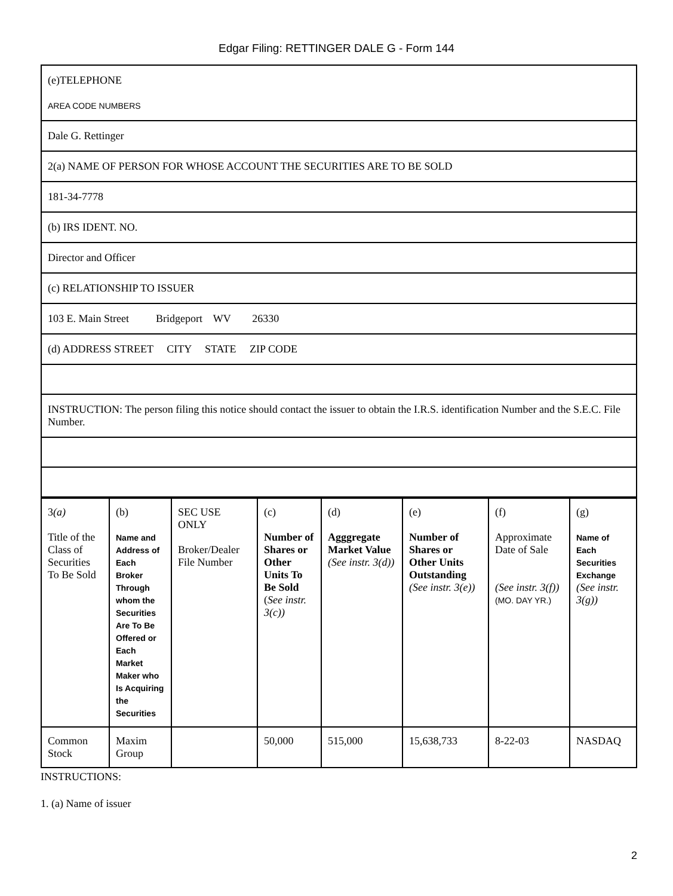Edgar Filing: RETTINGER DALE G - Form 144
(e)TELEPHONE
AREA CODE NUMBERS
Dale G. Rettinger
2(a) NAME OF PERSON FOR WHOSE ACCOUNT THE SECURITIES ARE TO BE SOLD
181-34-7778
(b) IRS IDENT. NO.
Director and Officer
(c) RELATIONSHIP TO ISSUER
103 E. Main Street Bridgeport WV 26330
(d) ADDRESS STREET CITY STATE ZIP CODE
INSTRUCTION: The person filing this notice should contact the issuer to obtain the I.R.S. identification Number and the S.E.C. File Number.
| 3 (a) Title of the Class of Securities To Be Sold | (b) Name and Address of Each Broker Through whom the Securities Are To Be Offered or Each Market Maker who Is Acquiring the Securities | SEC USE ONLY Broker/Dealer File Number | (c) Number of Shares or Other Units To Be Sold ( See instr. 3(c)) | (d) Agggregate Market Value (See instr. 3(d)) | (e) Number of Shares or Other Units Outstanding (See instr. 3(e)) | (f) Approximate Date of Sale (See instr. 3(f)) (MO. DAY YR.) | (g) Name of Each Securities Exchange (See instr. 3(g)) |
| Common Stock | Maxim Group | | 50,000 | 515,000 | 15,638,733 | 8-22-03 | NASDAQ |
INSTRUCTIONS:
1. (a) Name of issuer
2